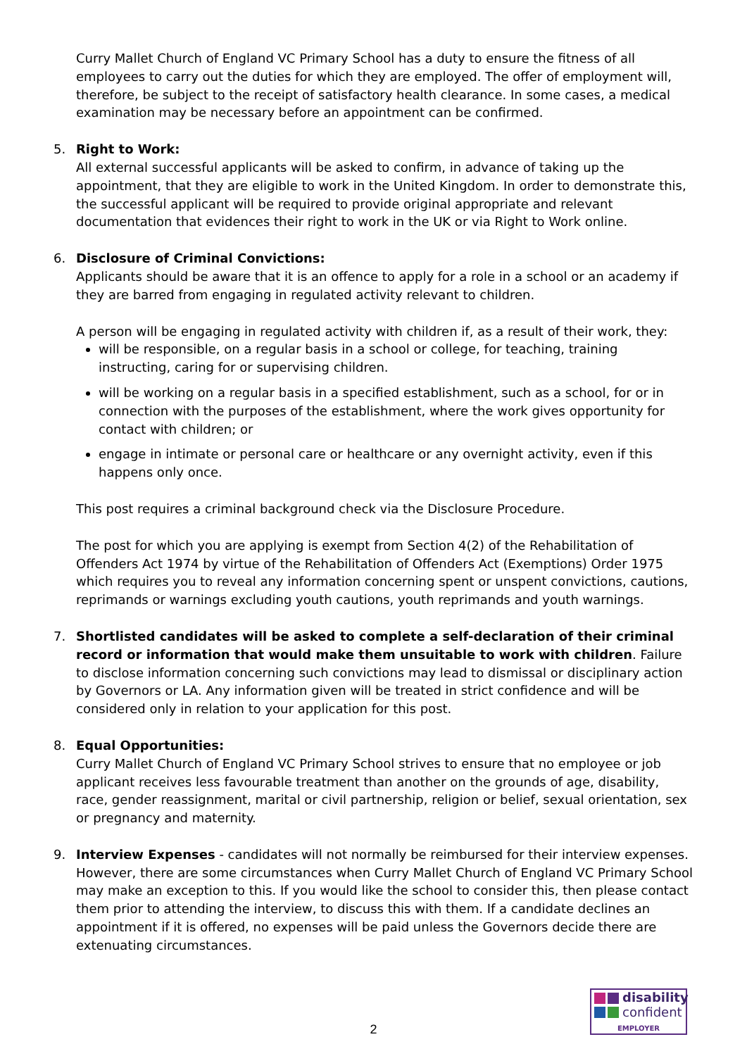Curry Mallet Church of England VC Primary School has a duty to ensure the fitness of all employees to carry out the duties for which they are employed. The offer of employment will, therefore, be subject to the receipt of satisfactory health clearance. In some cases, a medical examination may be necessary before an appointment can be confirmed.
5. Right to Work:
All external successful applicants will be asked to confirm, in advance of taking up the appointment, that they are eligible to work in the United Kingdom. In order to demonstrate this, the successful applicant will be required to provide original appropriate and relevant documentation that evidences their right to work in the UK or via Right to Work online.
6. Disclosure of Criminal Convictions:
Applicants should be aware that it is an offence to apply for a role in a school or an academy if they are barred from engaging in regulated activity relevant to children.
A person will be engaging in regulated activity with children if, as a result of their work, they:
will be responsible, on a regular basis in a school or college, for teaching, training instructing, caring for or supervising children.
will be working on a regular basis in a specified establishment, such as a school, for or in connection with the purposes of the establishment, where the work gives opportunity for contact with children; or
engage in intimate or personal care or healthcare or any overnight activity, even if this happens only once.
This post requires a criminal background check via the Disclosure Procedure.
The post for which you are applying is exempt from Section 4(2) of the Rehabilitation of Offenders Act 1974 by virtue of the Rehabilitation of Offenders Act (Exemptions) Order 1975 which requires you to reveal any information concerning spent or unspent convictions, cautions, reprimands or warnings excluding youth cautions, youth reprimands and youth warnings.
7. Shortlisted candidates will be asked to complete a self-declaration of their criminal record or information that would make them unsuitable to work with children. Failure to disclose information concerning such convictions may lead to dismissal or disciplinary action by Governors or LA. Any information given will be treated in strict confidence and will be considered only in relation to your application for this post.
8. Equal Opportunities:
Curry Mallet Church of England VC Primary School strives to ensure that no employee or job applicant receives less favourable treatment than another on the grounds of age, disability, race, gender reassignment, marital or civil partnership, religion or belief, sexual orientation, sex or pregnancy and maternity.
9. Interview Expenses - candidates will not normally be reimbursed for their interview expenses. However, there are some circumstances when Curry Mallet Church of England VC Primary School may make an exception to this. If you would like the school to consider this, then please contact them prior to attending the interview, to discuss this with them. If a candidate declines an appointment if it is offered, no expenses will be paid unless the Governors decide there are extenuating circumstances.
2
disability
confident
EMPLOYER